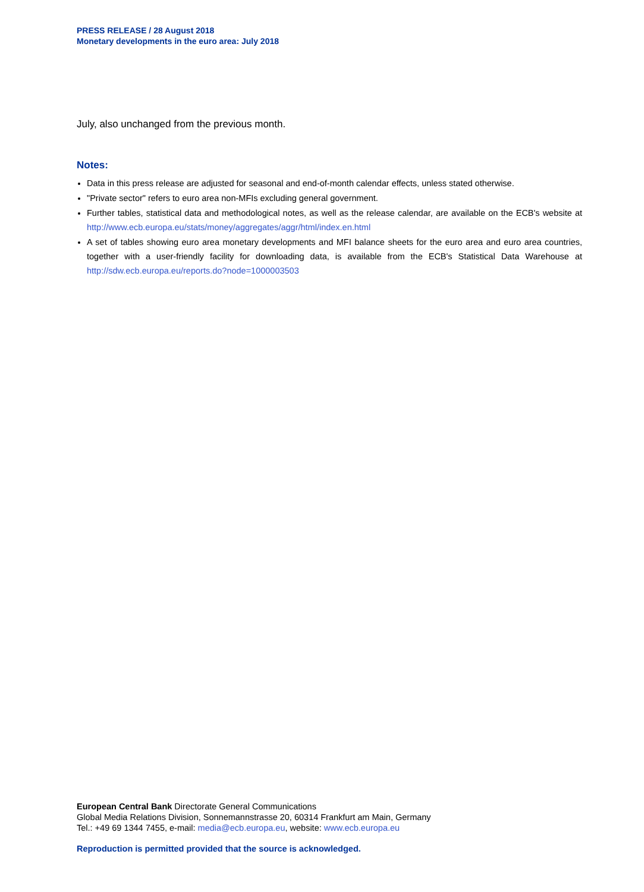PRESS RELEASE / 28 August 2018
Monetary developments in the euro area: July 2018
July, also unchanged from the previous month.
Notes:
Data in this press release are adjusted for seasonal and end-of-month calendar effects, unless stated otherwise.
"Private sector" refers to euro area non-MFIs excluding general government.
Further tables, statistical data and methodological notes, as well as the release calendar, are available on the ECB's website at http://www.ecb.europa.eu/stats/money/aggregates/aggr/html/index.en.html
A set of tables showing euro area monetary developments and MFI balance sheets for the euro area and euro area countries, together with a user-friendly facility for downloading data, is available from the ECB's Statistical Data Warehouse at http://sdw.ecb.europa.eu/reports.do?node=1000003503
European Central Bank Directorate General Communications
Global Media Relations Division, Sonnemannstrasse 20, 60314 Frankfurt am Main, Germany
Tel.: +49 69 1344 7455, e-mail: media@ecb.europa.eu, website: www.ecb.europa.eu
Reproduction is permitted provided that the source is acknowledged.